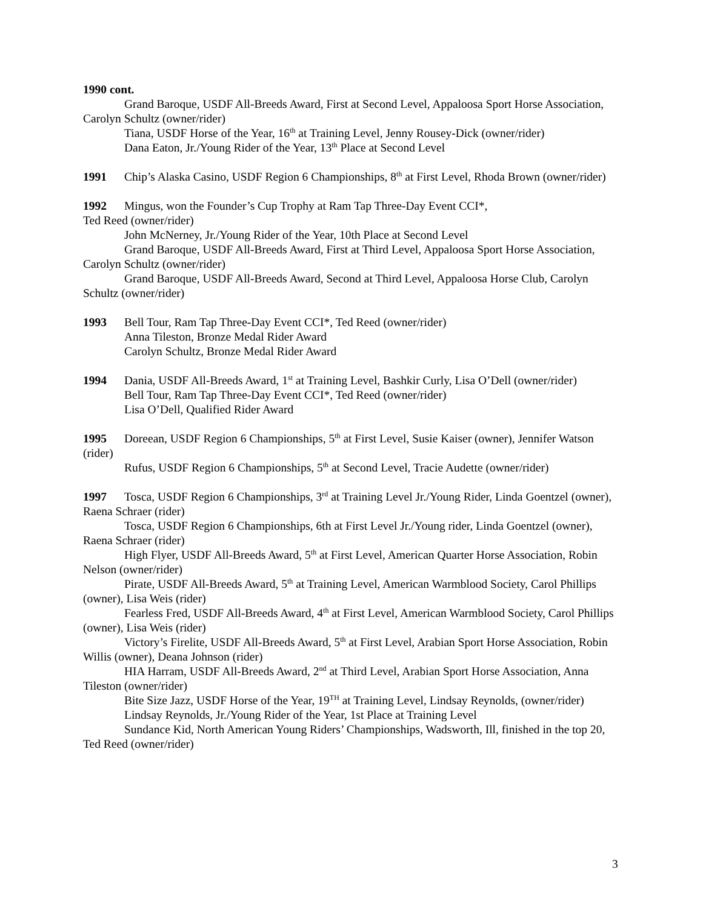1990 cont.
Grand Baroque, USDF All-Breeds Award, First at Second Level, Appaloosa Sport Horse Association, Carolyn Schultz (owner/rider)
Tiana, USDF Horse of the Year, 16<sup>th</sup> at Training Level, Jenny Rousey-Dick (owner/rider)
Dana Eaton, Jr./Young Rider of the Year, 13<sup>th</sup> Place at Second Level
1991 Chip’s Alaska Casino, USDF Region 6 Championships, 8<sup>th</sup> at First Level, Rhoda Brown (owner/rider)
1992 Mingus, won the Founder’s Cup Trophy at Ram Tap Three-Day Event CCI*,
Ted Reed (owner/rider)
John McNerney, Jr./Young Rider of the Year, 10th Place at Second Level
Grand Baroque, USDF All-Breeds Award, First at Third Level, Appaloosa Sport Horse Association, Carolyn Schultz (owner/rider)
Grand Baroque, USDF All-Breeds Award, Second at Third Level, Appaloosa Horse Club, Carolyn Schultz (owner/rider)
1993 Bell Tour, Ram Tap Three-Day Event CCI*, Ted Reed (owner/rider)
Anna Tileston, Bronze Medal Rider Award
Carolyn Schultz, Bronze Medal Rider Award
1994 Dania, USDF All-Breeds Award, 1<sup>st</sup> at Training Level, Bashkir Curly, Lisa O’Dell (owner/rider)
Bell Tour, Ram Tap Three-Day Event CCI*, Ted Reed (owner/rider)
Lisa O’Dell, Qualified Rider Award
1995 Doreean, USDF Region 6 Championships, 5<sup>th</sup> at First Level, Susie Kaiser (owner), Jennifer Watson (rider)
Rufus, USDF Region 6 Championships, 5<sup>th</sup> at Second Level, Tracie Audette (owner/rider)
1997 Tosca, USDF Region 6 Championships, 3<sup>rd</sup> at Training Level Jr./Young Rider, Linda Goentzel (owner), Raena Schraer (rider)
Tosca, USDF Region 6 Championships, 6th at First Level Jr./Young rider, Linda Goentzel (owner), Raena Schraer (rider)
High Flyer, USDF All-Breeds Award, 5<sup>th</sup> at First Level, American Quarter Horse Association, Robin Nelson (owner/rider)
Pirate, USDF All-Breeds Award, 5<sup>th</sup> at Training Level, American Warmblood Society, Carol Phillips (owner), Lisa Weis (rider)
Fearless Fred, USDF All-Breeds Award, 4<sup>th</sup> at First Level, American Warmblood Society, Carol Phillips (owner), Lisa Weis (rider)
Victory’s Firelite, USDF All-Breeds Award, 5<sup>th</sup> at First Level, Arabian Sport Horse Association, Robin Willis (owner), Deana Johnson (rider)
HIA Harram, USDF All-Breeds Award, 2<sup>nd</sup> at Third Level, Arabian Sport Horse Association, Anna Tileston (owner/rider)
Bite Size Jazz, USDF Horse of the Year, 19<sup>TH</sup> at Training Level, Lindsay Reynolds, (owner/rider)
Lindsay Reynolds, Jr./Young Rider of the Year, 1st Place at Training Level
Sundance Kid, North American Young Riders’ Championships, Wadsworth, Ill, finished in the top 20, Ted Reed (owner/rider)
3